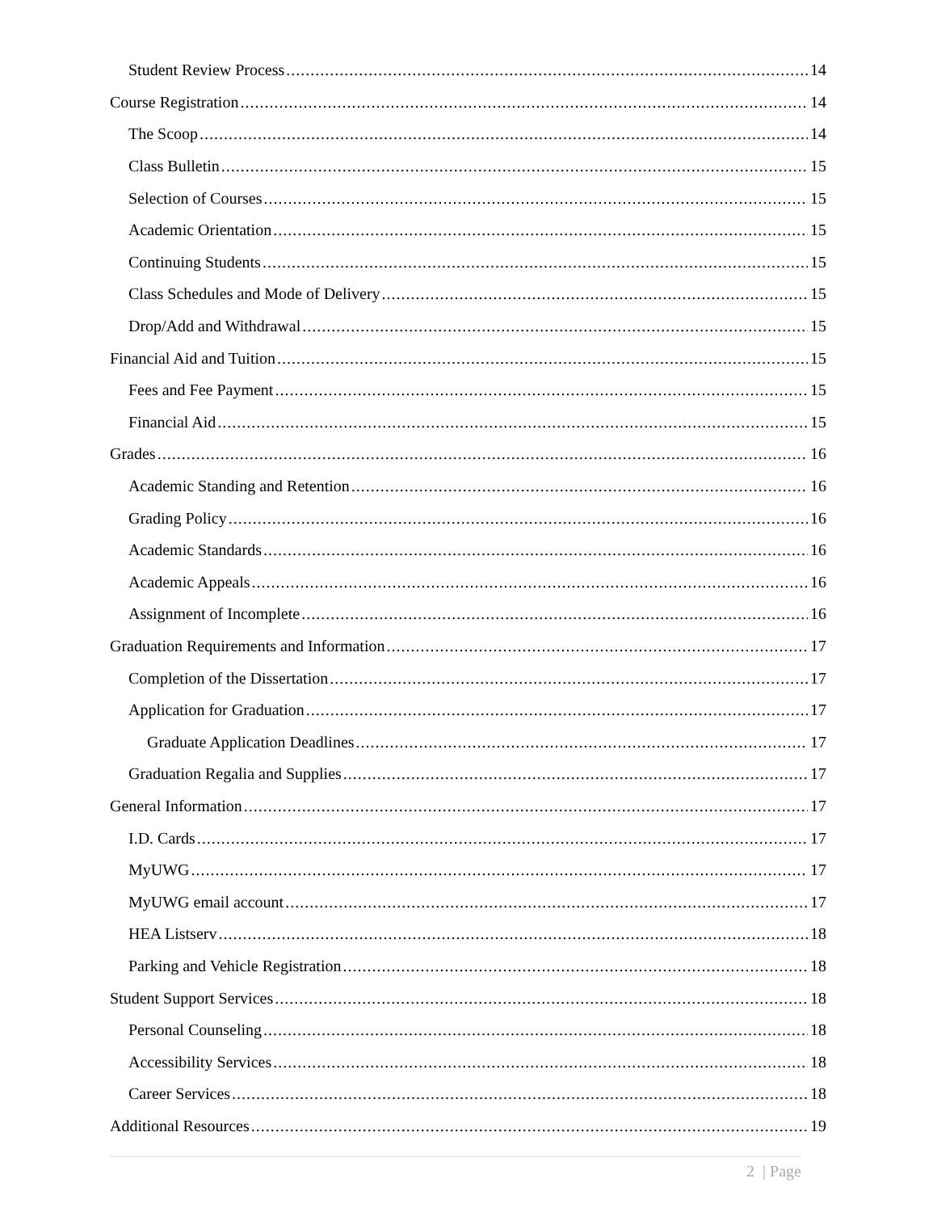Student Review Process 14
Course Registration 14
The Scoop 14
Class Bulletin 15
Selection of Courses 15
Academic Orientation 15
Continuing Students 15
Class Schedules and Mode of Delivery 15
Drop/Add and Withdrawal 15
Financial Aid and Tuition 15
Fees and Fee Payment 15
Financial Aid 15
Grades 16
Academic Standing and Retention 16
Grading Policy 16
Academic Standards 16
Academic Appeals 16
Assignment of Incomplete 16
Graduation Requirements and Information 17
Completion of the Dissertation 17
Application for Graduation 17
Graduate Application Deadlines 17
Graduation Regalia and Supplies 17
General Information 17
I.D. Cards 17
MyUWG 17
MyUWG email account 17
HEA Listserv 18
Parking and Vehicle Registration 18
Student Support Services 18
Personal Counseling 18
Accessibility Services 18
Career Services 18
Additional Resources 19
2 | Page